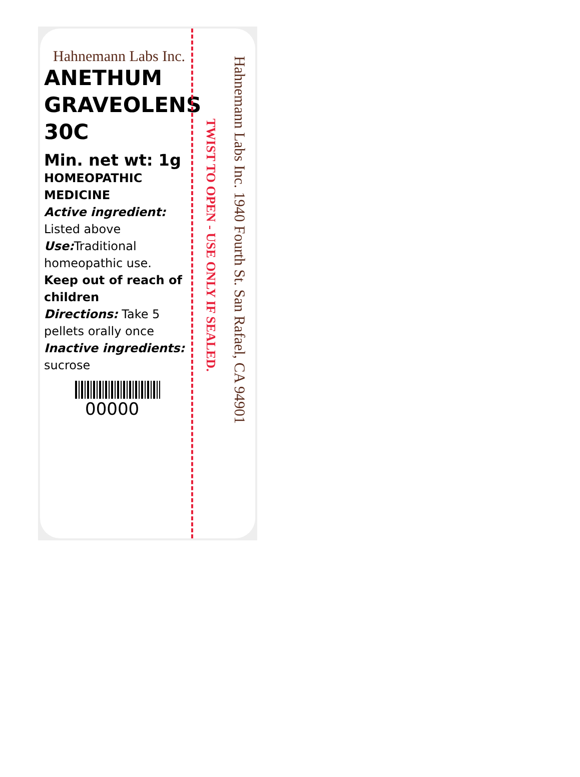Hahnemann Labs Inc.
ANETHUM
GRAVEOLENS
30C
Min. net wt: 1g
HOMEOPATHIC
MEDICINE
Active ingredient:
Listed above
Use: Traditional homeopathic use.
Keep out of reach of children
Directions: Take 5 pellets orally once
Inactive ingredients:
sucrose
00000
TWIST TO OPEN - USE ONLY IF SEALED.
Hahnemann Labs Inc. 1940 Fourth St. San Rafael, CA 94901